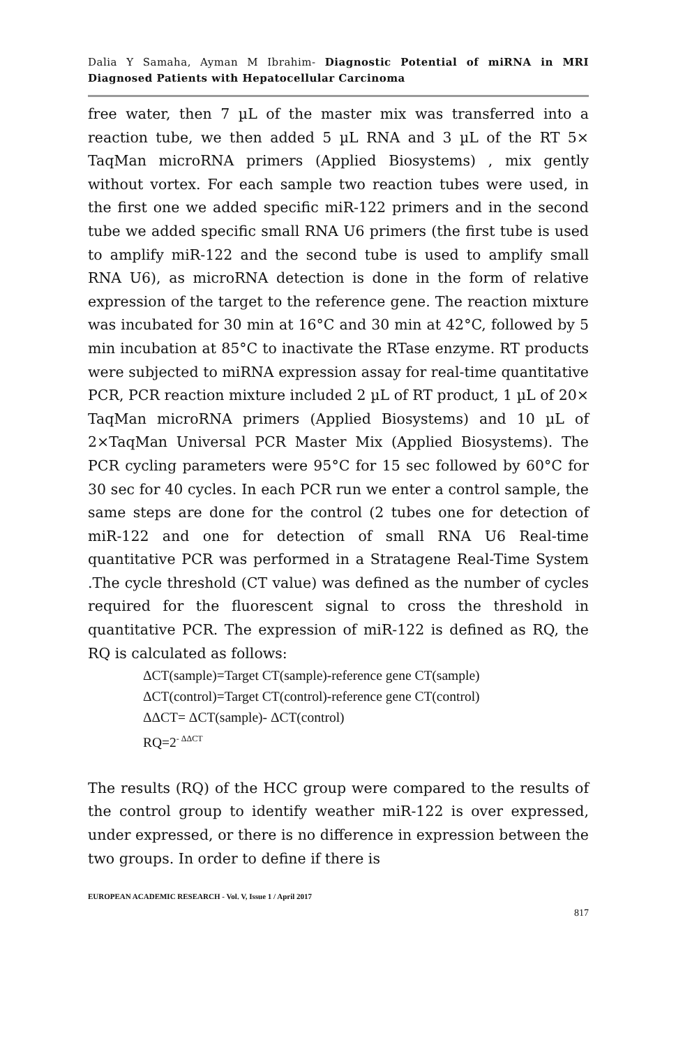Dalia Y Samaha, Ayman M Ibrahim- Diagnostic Potential of miRNA in MRI Diagnosed Patients with Hepatocellular Carcinoma
free water, then 7 µL of the master mix was transferred into a reaction tube, we then added 5 µL RNA and 3 µL of the RT 5× TaqMan microRNA primers (Applied Biosystems) , mix gently without vortex. For each sample two reaction tubes were used, in the first one we added specific miR-122 primers and in the second tube we added specific small RNA U6 primers (the first tube is used to amplify miR-122 and the second tube is used to amplify small RNA U6), as microRNA detection is done in the form of relative expression of the target to the reference gene. The reaction mixture was incubated for 30 min at 16°C and 30 min at 42°C, followed by 5 min incubation at 85°C to inactivate the RTase enzyme. RT products were subjected to miRNA expression assay for real-time quantitative PCR, PCR reaction mixture included 2 µL of RT product, 1 µL of 20× TaqMan microRNA primers (Applied Biosystems) and 10 µL of 2×TaqMan Universal PCR Master Mix (Applied Biosystems). The PCR cycling parameters were 95°C for 15 sec followed by 60°C for 30 sec for 40 cycles. In each PCR run we enter a control sample, the same steps are done for the control (2 tubes one for detection of miR-122 and one for detection of small RNA U6 Real-time quantitative PCR was performed in a Stratagene Real-Time System .The cycle threshold (CT value) was defined as the number of cycles required for the fluorescent signal to cross the threshold in quantitative PCR. The expression of miR-122 is defined as RQ, the RQ is calculated as follows:
ΔCT(sample)=Target CT(sample)-reference gene CT(sample)
ΔCT(control)=Target CT(control)-reference gene CT(control)
ΔΔCT= ΔCT(sample)- ΔCT(control)
RQ=2<sup>- ΔΔCT</sup>
The results (RQ) of the HCC group were compared to the results of the control group to identify weather miR-122 is over expressed, under expressed, or there is no difference in expression between the two groups. In order to define if there is
EUROPEAN ACADEMIC RESEARCH - Vol. V, Issue 1 / April 2017
817